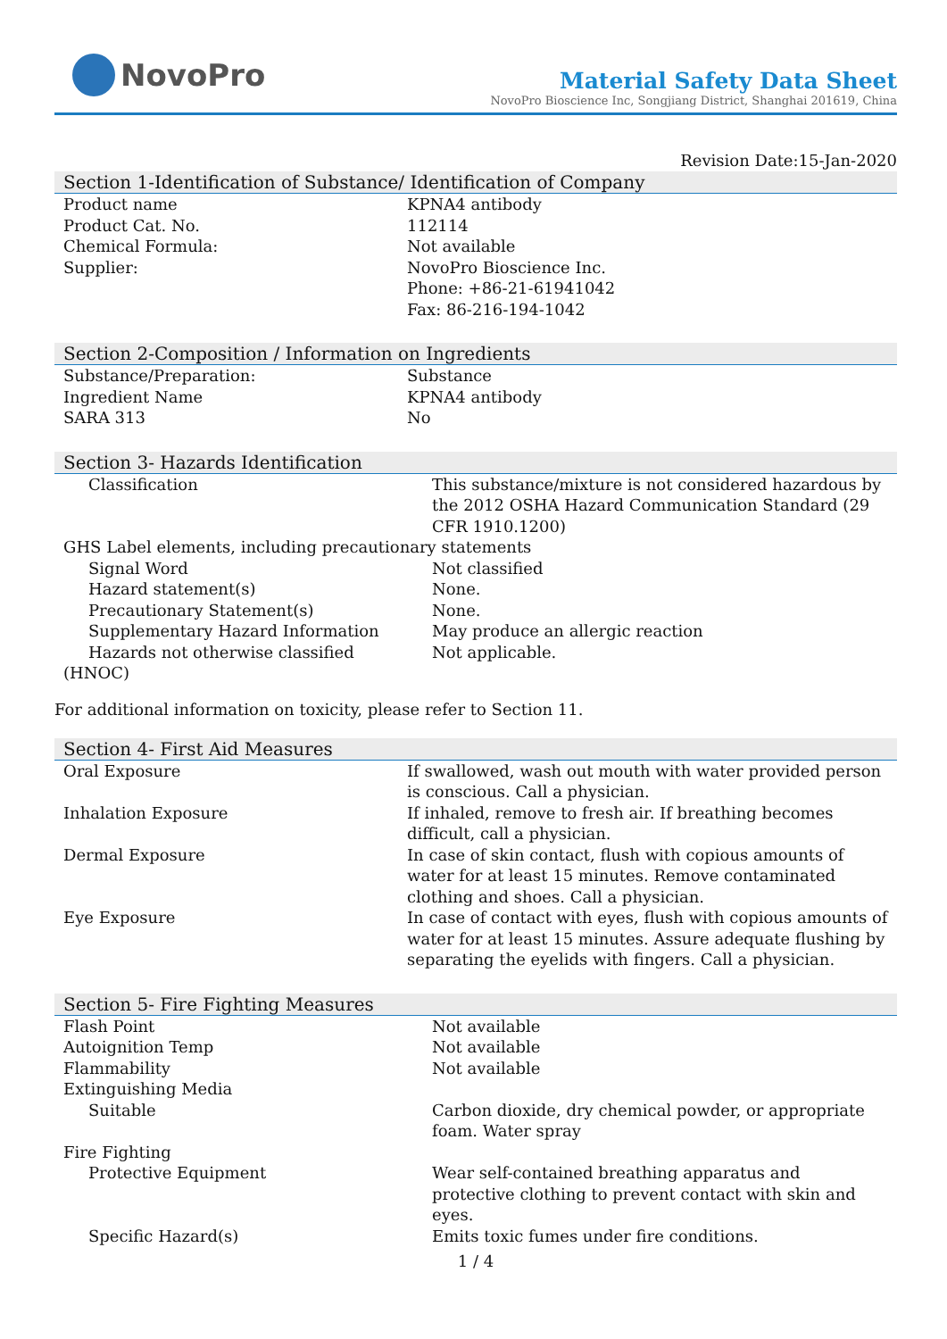NovoPro
Material Safety Data Sheet
NovoPro Bioscience Inc, Songjiang District, Shanghai 201619, China
Revision Date:15-Jan-2020
Section 1-Identification of Substance/ Identification of Company
| Product name | KPNA4 antibody |
| Product Cat. No. | 112114 |
| Chemical Formula: | Not available |
| Supplier: | NovoPro Bioscience Inc. Phone: +86-21-61941042 Fax: 86-216-194-1042 |
Section 2-Composition / Information on Ingredients
| Substance/Preparation: | Substance |
| Ingredient Name | KPNA4 antibody |
| SARA 313 | No |
Section 3- Hazards Identification
| Classification | This substance/mixture is not considered hazardous by the 2012 OSHA Hazard Communication Standard (29 CFR 1910.1200) |
| GHS Label elements, including precautionary statements | |
| Signal Word | Not classified |
| Hazard statement(s) | None. |
| Precautionary Statement(s) | None. |
| Supplementary Hazard Information | May produce an allergic reaction |
| Hazards not otherwise classified (HNOC) | Not applicable. |
For additional information on toxicity, please refer to Section 11.
Section 4- First Aid Measures
| Oral Exposure | If swallowed, wash out mouth with water provided person is conscious. Call a physician. |
| Inhalation Exposure | If inhaled, remove to fresh air. If breathing becomes difficult, call a physician. |
| Dermal Exposure | In case of skin contact, flush with copious amounts of water for at least 15 minutes. Remove contaminated clothing and shoes. Call a physician. |
| Eye Exposure | In case of contact with eyes, flush with copious amounts of water for at least 15 minutes. Assure adequate flushing by separating the eyelids with fingers. Call a physician. |
Section 5- Fire Fighting Measures
| Flash Point | Not available |
| Autoignition Temp | Not available |
| Flammability | Not available |
| Extinguishing Media | |
| Suitable | Carbon dioxide, dry chemical powder, or appropriate foam. Water spray |
| Fire Fighting | |
| Protective Equipment | Wear self-contained breathing apparatus and protective clothing to prevent contact with skin and eyes. |
| Specific Hazard(s) | Emits toxic fumes under fire conditions. |
1 / 4